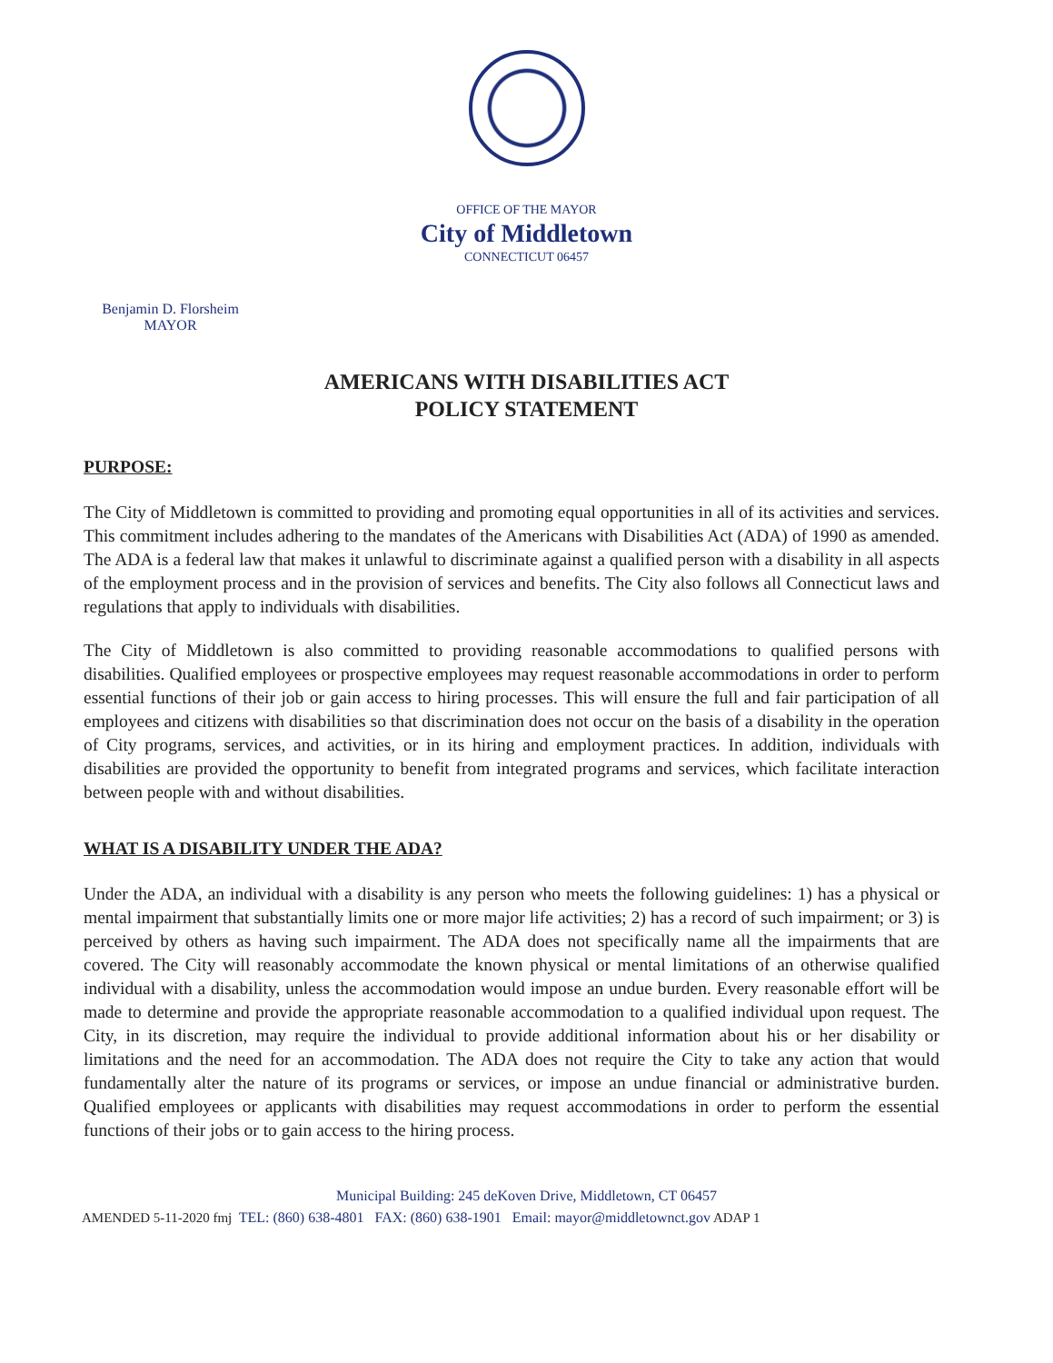OFFICE OF THE MAYOR
City of Middletown
CONNECTICUT 06457
Benjamin D. Florsheim
MAYOR
AMERICANS WITH DISABILITIES ACT
POLICY STATEMENT
PURPOSE:
The City of Middletown is committed to providing and promoting equal opportunities in all of its activities and services. This commitment includes adhering to the mandates of the Americans with Disabilities Act (ADA) of 1990 as amended. The ADA is a federal law that makes it unlawful to discriminate against a qualified person with a disability in all aspects of the employment process and in the provision of services and benefits. The City also follows all Connecticut laws and regulations that apply to individuals with disabilities.
The City of Middletown is also committed to providing reasonable accommodations to qualified persons with disabilities. Qualified employees or prospective employees may request reasonable accommodations in order to perform essential functions of their job or gain access to hiring processes. This will ensure the full and fair participation of all employees and citizens with disabilities so that discrimination does not occur on the basis of a disability in the operation of City programs, services, and activities, or in its hiring and employment practices. In addition, individuals with disabilities are provided the opportunity to benefit from integrated programs and services, which facilitate interaction between people with and without disabilities.
WHAT IS A DISABILITY UNDER THE ADA?
Under the ADA, an individual with a disability is any person who meets the following guidelines: 1) has a physical or mental impairment that substantially limits one or more major life activities; 2) has a record of such impairment; or 3) is perceived by others as having such impairment. The ADA does not specifically name all the impairments that are covered. The City will reasonably accommodate the known physical or mental limitations of an otherwise qualified individual with a disability, unless the accommodation would impose an undue burden. Every reasonable effort will be made to determine and provide the appropriate reasonable accommodation to a qualified individual upon request. The City, in its discretion, may require the individual to provide additional information about his or her disability or limitations and the need for an accommodation. The ADA does not require the City to take any action that would fundamentally alter the nature of its programs or services, or impose an undue financial or administrative burden. Qualified employees or applicants with disabilities may request accommodations in order to perform the essential functions of their jobs or to gain access to the hiring process.
Municipal Building: 245 deKoven Drive, Middletown, CT 06457
AMENDED 5-11-2020 fmj TEL: (860) 638-4801 FAX: (860) 638-1901 Email: mayor@middletownct.gov ADAP 1